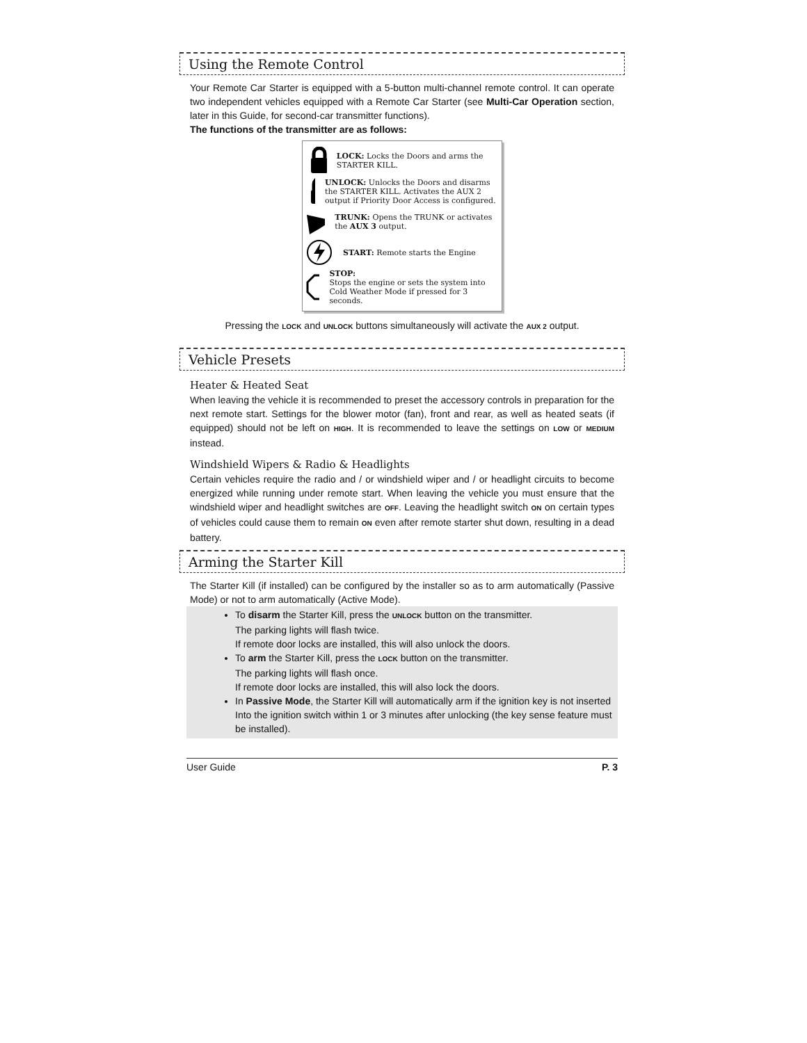Using the Remote Control
Your Remote Car Starter is equipped with a 5-button multi-channel remote control. It can operate two independent vehicles equipped with a Remote Car Starter (see Multi-Car Operation section, later in this Guide, for second-car transmitter functions).
The functions of the transmitter are as follows:
LOCK: Locks the Doors and arms the STARTER KILL.
UNLOCK: Unlocks the Doors and disarms the STARTER KILL. Activates the AUX 2 output if Priority Door Access is configured.
TRUNK: Opens the TRUNK or activates the AUX 3 output.
START: Remote starts the Engine
STOP:
Stops the engine or sets the system into Cold Weather Mode if pressed for 3 seconds.
Pressing the LOCK and UNLOCK buttons simultaneously will activate the AUX 2 output.
Vehicle Presets
Heater & Heated Seat
When leaving the vehicle it is recommended to preset the accessory controls in preparation for the next remote start. Settings for the blower motor (fan), front and rear, as well as heated seats (if equipped) should not be left on HIGH. It is recommended to leave the settings on LOW or MEDIUM instead.
Windshield Wipers & Radio & Headlights
Certain vehicles require the radio and / or windshield wiper and / or headlight circuits to become energized while running under remote start. When leaving the vehicle you must ensure that the windshield wiper and headlight switches are OFF. Leaving the headlight switch ON on certain types of vehicles could cause them to remain ON even after remote starter shut down, resulting in a dead battery.
Arming the Starter Kill
The Starter Kill (if installed) can be configured by the installer so as to arm automatically (Passive Mode) or not to arm automatically (Active Mode).
To disarm the Starter Kill, press the UNLOCK button on the transmitter.
The parking lights will flash twice.
If remote door locks are installed, this will also unlock the doors.
To arm the Starter Kill, press the LOCK button on the transmitter.
The parking lights will flash once.
If remote door locks are installed, this will also lock the doors.
In Passive Mode, the Starter Kill will automatically arm if the ignition key is not inserted Into the ignition switch within 1 or 3 minutes after unlocking (the key sense feature must be installed).
User Guide P. 3